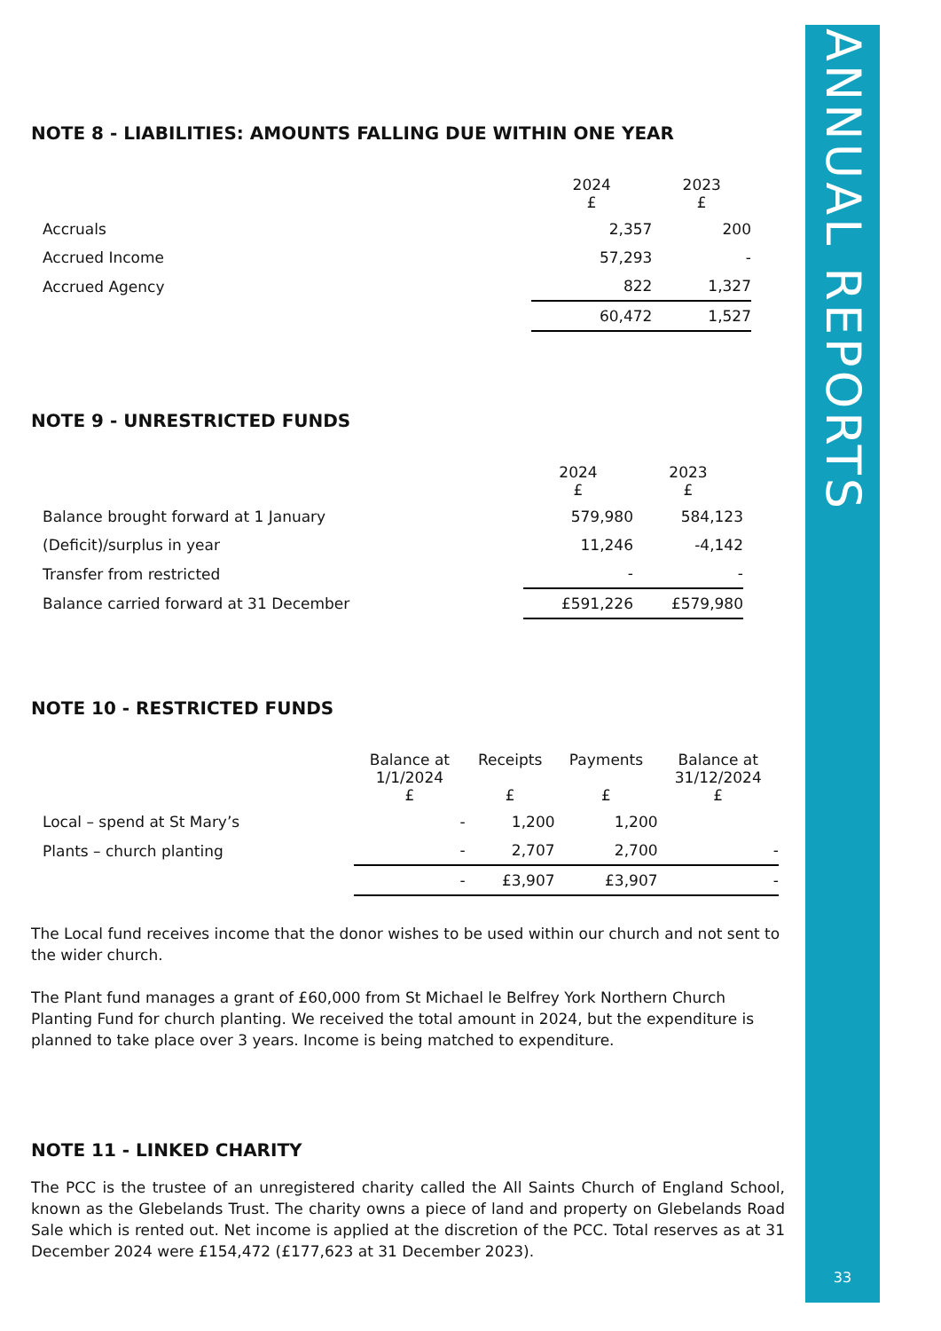ANNUAL REPORTS
33
NOTE 8 - LIABILITIES: AMOUNTS FALLING DUE WITHIN ONE YEAR
| | 2024 £ | 2023 £ |
| Accruals | 2,357 | 200 |
| Accrued Income | 57,293 | - |
| Accrued Agency | 822 | 1,327 |
| | 60,472 | 1,527 |
NOTE 9 - UNRESTRICTED FUNDS
| | 2024 £ | 2023 £ |
| Balance brought forward at 1 January | 579,980 | 584,123 |
| (Deficit)/surplus in year | 11,246 | -4,142 |
| Transfer from restricted | - | - |
| Balance carried forward at 31 December | £591,226 | £579,980 |
NOTE 10 - RESTRICTED FUNDS
| | Balance at 1/1/2024 £ | Receipts £ | Payments £ | Balance at 31/12/2024 £ |
| Local – spend at St Mary’s | - | 1,200 | 1,200 | |
| Plants – church planting | - | 2,707 | 2,700 | - |
| | - | £3,907 | £3,907 | - |
The Local fund receives income that the donor wishes to be used within our church and not sent to the wider church.
The Plant fund manages a grant of £60,000 from St Michael le Belfrey York Northern Church Planting Fund for church planting. We received the total amount in 2024, but the expenditure is planned to take place over 3 years. Income is being matched to expenditure.
NOTE 11 - LINKED CHARITY
The PCC is the trustee of an unregistered charity called the All Saints Church of England School, known as the Glebelands Trust. The charity owns a piece of land and property on Glebelands Road Sale which is rented out. Net income is applied at the discretion of the PCC. Total reserves as at 31 December 2024 were £154,472 (£177,623 at 31 December 2023).